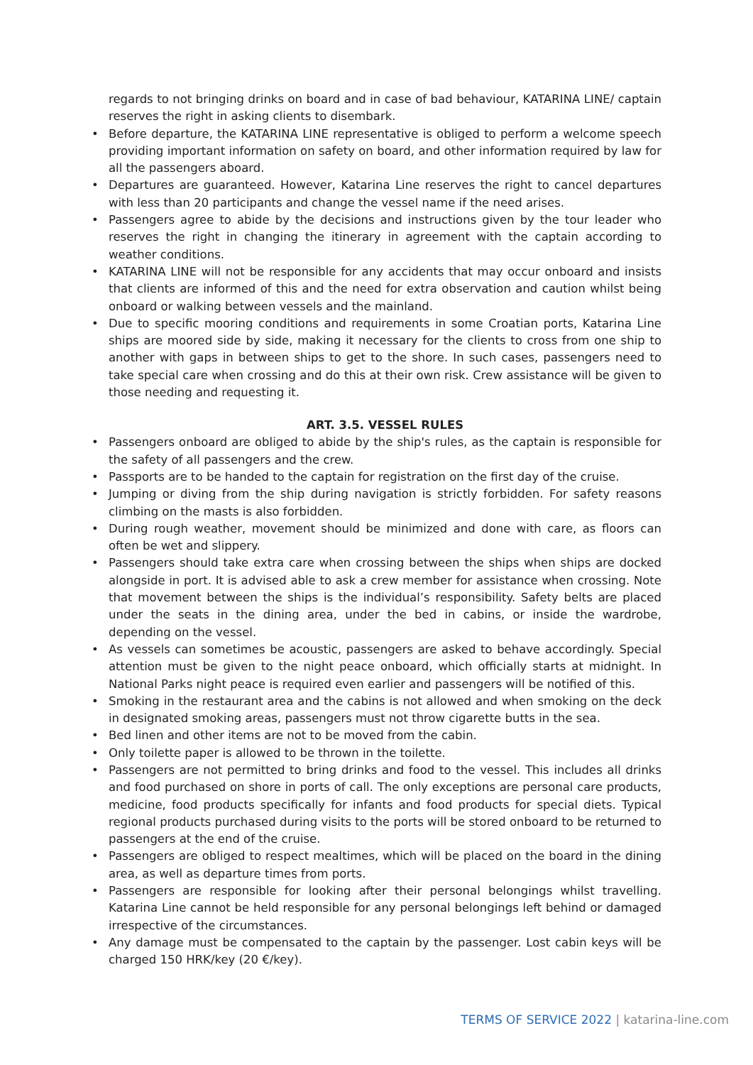regards to not bringing drinks on board and in case of bad behaviour, KATARINA LINE/ captain reserves the right in asking clients to disembark.
• Before departure, the KATARINA LINE representative is obliged to perform a welcome speech providing important information on safety on board, and other information required by law for all the passengers aboard.
• Departures are guaranteed. However, Katarina Line reserves the right to cancel departures with less than 20 participants and change the vessel name if the need arises.
• Passengers agree to abide by the decisions and instructions given by the tour leader who reserves the right in changing the itinerary in agreement with the captain according to weather conditions.
• KATARINA LINE will not be responsible for any accidents that may occur onboard and insists that clients are informed of this and the need for extra observation and caution whilst being onboard or walking between vessels and the mainland.
• Due to specific mooring conditions and requirements in some Croatian ports, Katarina Line ships are moored side by side, making it necessary for the clients to cross from one ship to another with gaps in between ships to get to the shore. In such cases, passengers need to take special care when crossing and do this at their own risk. Crew assistance will be given to those needing and requesting it.
ART. 3.5. VESSEL RULES
• Passengers onboard are obliged to abide by the ship's rules, as the captain is responsible for the safety of all passengers and the crew.
• Passports are to be handed to the captain for registration on the first day of the cruise.
• Jumping or diving from the ship during navigation is strictly forbidden. For safety reasons climbing on the masts is also forbidden.
• During rough weather, movement should be minimized and done with care, as floors can often be wet and slippery.
• Passengers should take extra care when crossing between the ships when ships are docked alongside in port. It is advised able to ask a crew member for assistance when crossing. Note that movement between the ships is the individual’s responsibility. Safety belts are placed under the seats in the dining area, under the bed in cabins, or inside the wardrobe, depending on the vessel.
• As vessels can sometimes be acoustic, passengers are asked to behave accordingly. Special attention must be given to the night peace onboard, which officially starts at midnight. In National Parks night peace is required even earlier and passengers will be notified of this.
• Smoking in the restaurant area and the cabins is not allowed and when smoking on the deck in designated smoking areas, passengers must not throw cigarette butts in the sea.
• Bed linen and other items are not to be moved from the cabin.
• Only toilette paper is allowed to be thrown in the toilette.
• Passengers are not permitted to bring drinks and food to the vessel. This includes all drinks and food purchased on shore in ports of call. The only exceptions are personal care products, medicine, food products specifically for infants and food products for special diets. Typical regional products purchased during visits to the ports will be stored onboard to be returned to passengers at the end of the cruise.
• Passengers are obliged to respect mealtimes, which will be placed on the board in the dining area, as well as departure times from ports.
• Passengers are responsible for looking after their personal belongings whilst travelling. Katarina Line cannot be held responsible for any personal belongings left behind or damaged irrespective of the circumstances.
• Any damage must be compensated to the captain by the passenger. Lost cabin keys will be charged 150 HRK/key (20 €/key).
TERMS OF SERVICE 2022 | katarina-line.com